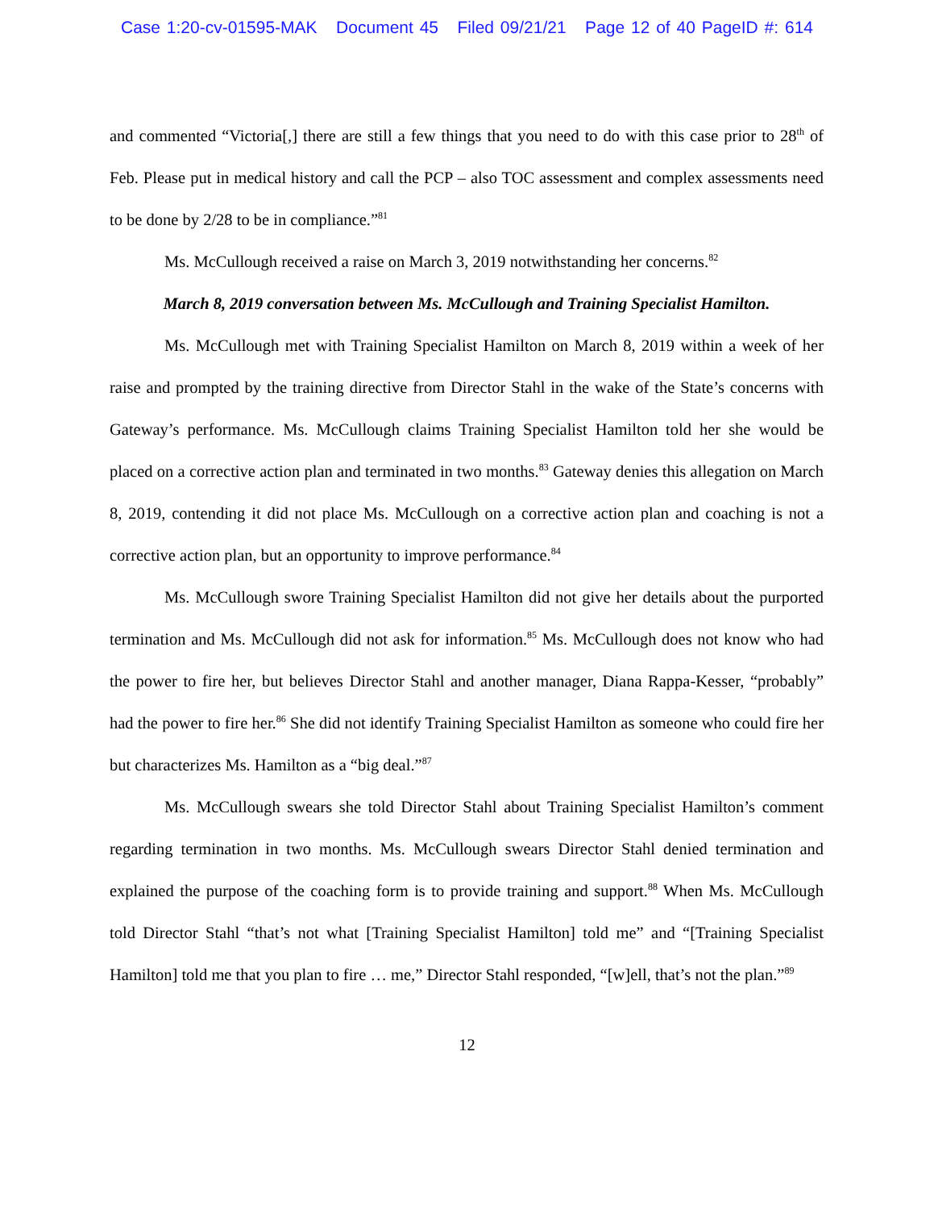Case 1:20-cv-01595-MAK Document 45 Filed 09/21/21 Page 12 of 40 PageID #: 614
and commented “Victoria[,] there are still a few things that you need to do with this case prior to 28<sup>th</sup> of Feb. Please put in medical history and call the PCP – also TOC assessment and complex assessments need to be done by 2/28 to be in compliance.”<sup>81</sup>
Ms. McCullough received a raise on March 3, 2019 notwithstanding her concerns.<sup>82</sup>
March 8, 2019 conversation between Ms. McCullough and Training Specialist Hamilton.
Ms. McCullough met with Training Specialist Hamilton on March 8, 2019 within a week of her raise and prompted by the training directive from Director Stahl in the wake of the State’s concerns with Gateway’s performance. Ms. McCullough claims Training Specialist Hamilton told her she would be placed on a corrective action plan and terminated in two months.<sup>83</sup> Gateway denies this allegation on March 8, 2019, contending it did not place Ms. McCullough on a corrective action plan and coaching is not a corrective action plan, but an opportunity to improve performance.<sup>84</sup>
Ms. McCullough swore Training Specialist Hamilton did not give her details about the purported termination and Ms. McCullough did not ask for information.<sup>85</sup> Ms. McCullough does not know who had the power to fire her, but believes Director Stahl and another manager, Diana Rappa-Kesser, “probably” had the power to fire her.<sup>86</sup> She did not identify Training Specialist Hamilton as someone who could fire her but characterizes Ms. Hamilton as a “big deal.”<sup>87</sup>
Ms. McCullough swears she told Director Stahl about Training Specialist Hamilton’s comment regarding termination in two months. Ms. McCullough swears Director Stahl denied termination and explained the purpose of the coaching form is to provide training and support.<sup>88</sup> When Ms. McCullough told Director Stahl “that’s not what [Training Specialist Hamilton] told me” and “[Training Specialist Hamilton] told me that you plan to fire … me,” Director Stahl responded, “[w]ell, that’s not the plan.”<sup>89</sup>
12